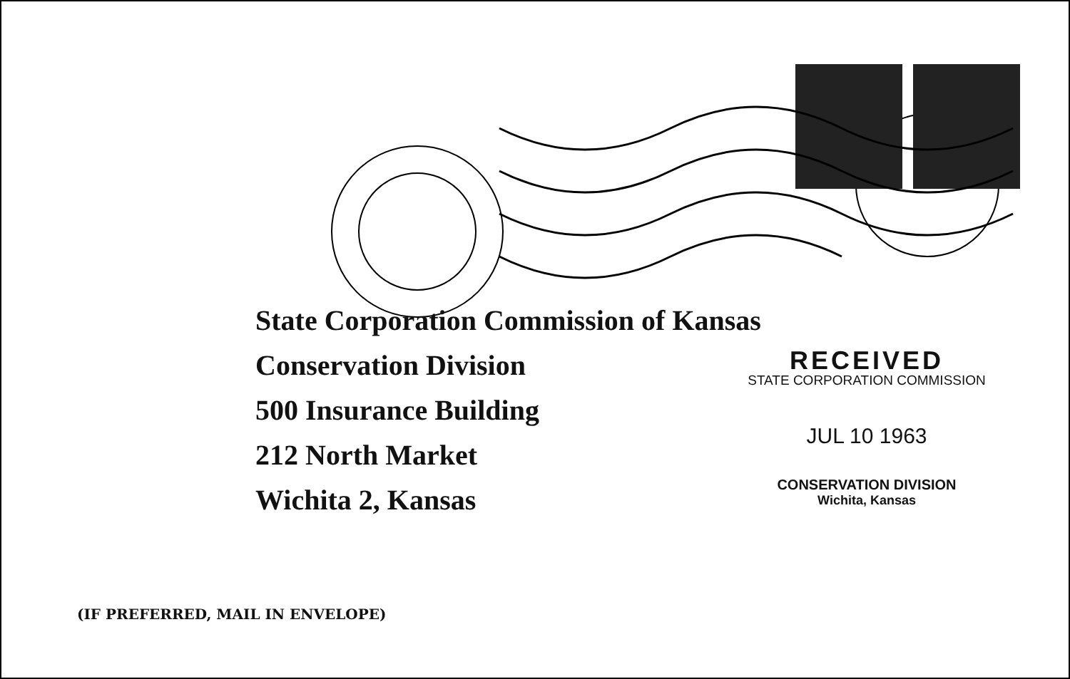State Corporation Commission of Kansas
Conservation Division
500 Insurance Building
212 North Market
Wichita 2, Kansas
RECEIVED
STATE CORPORATION COMMISSION
JUL 10 1963
CONSERVATION DIVISION
Wichita, Kansas
(IF PREFERRED, MAIL IN ENVELOPE)